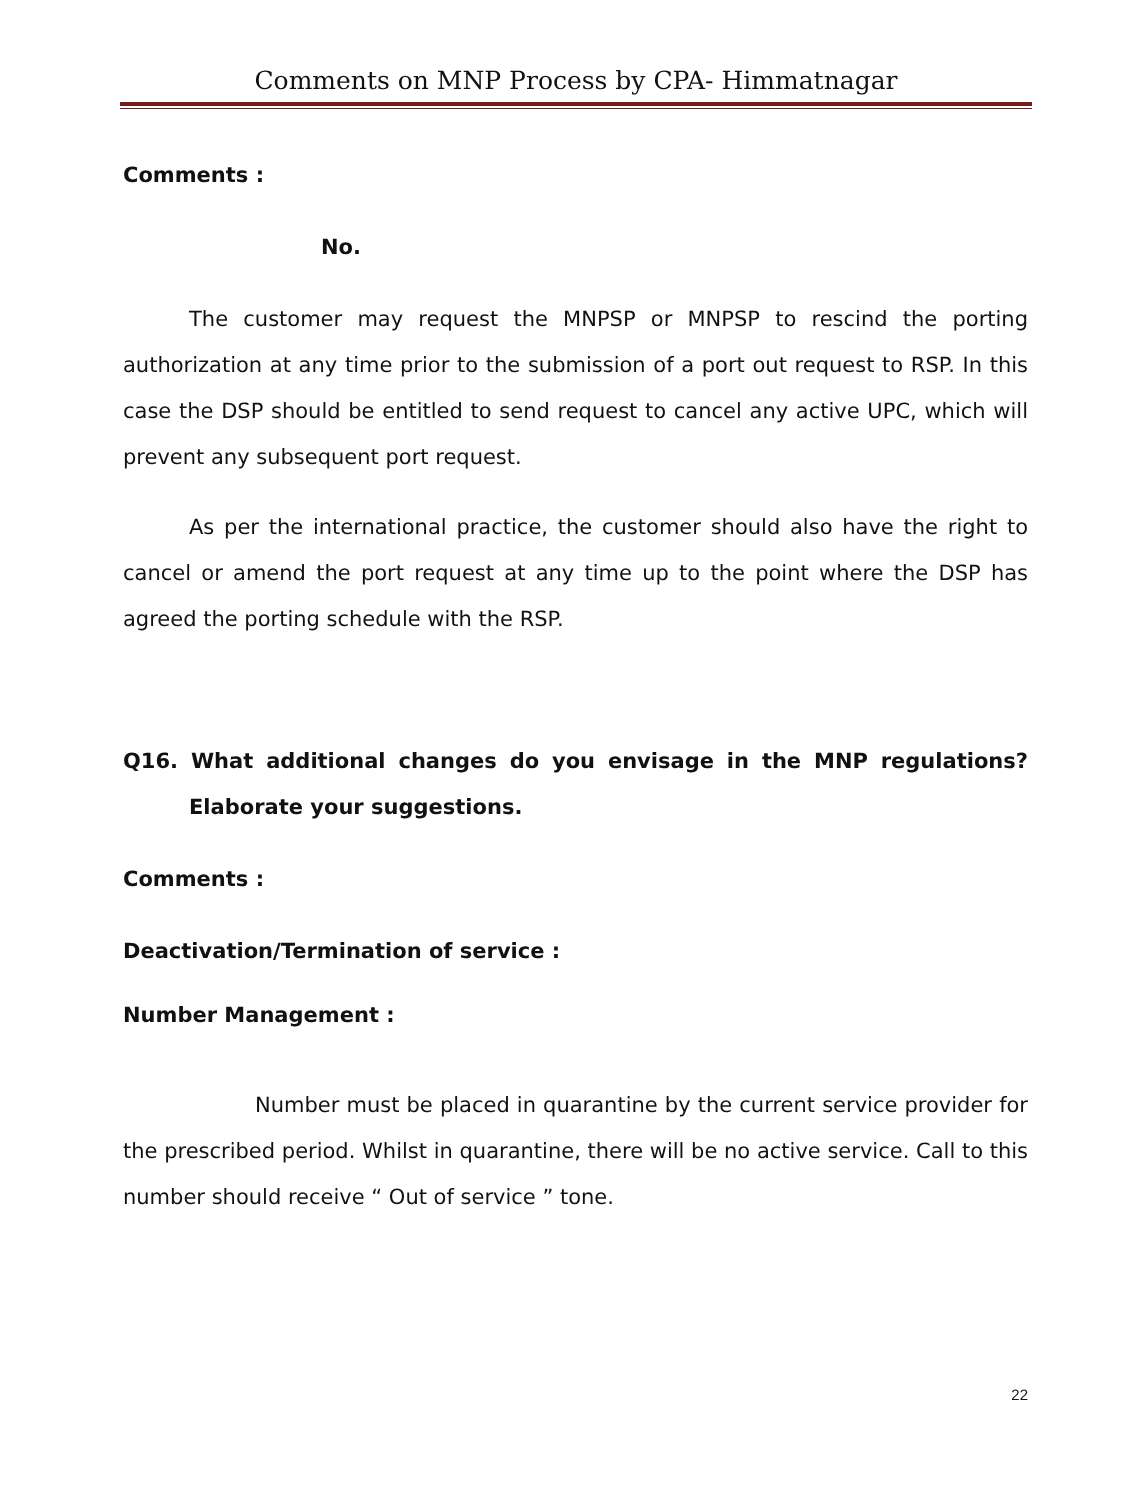Comments on MNP Process by CPA- Himmatnagar
Comments :
No.
The customer may request the MNPSP or MNPSP to rescind the porting authorization at any time prior to the submission of a port out request to RSP. In this case the DSP should be entitled to send request to cancel any active UPC, which will prevent any subsequent port request.
As per the international practice, the customer should also have the right to cancel or amend the port request at any time up to the point where the DSP has agreed the porting schedule with the RSP.
Q16. What additional changes do you envisage in the MNP regulations? Elaborate your suggestions.
Comments :
Deactivation/Termination of service :
Number Management :
Number must be placed in quarantine by the current service provider for the prescribed period. Whilst in quarantine, there will be no active service. Call to this number should receive “ Out of service ” tone.
22